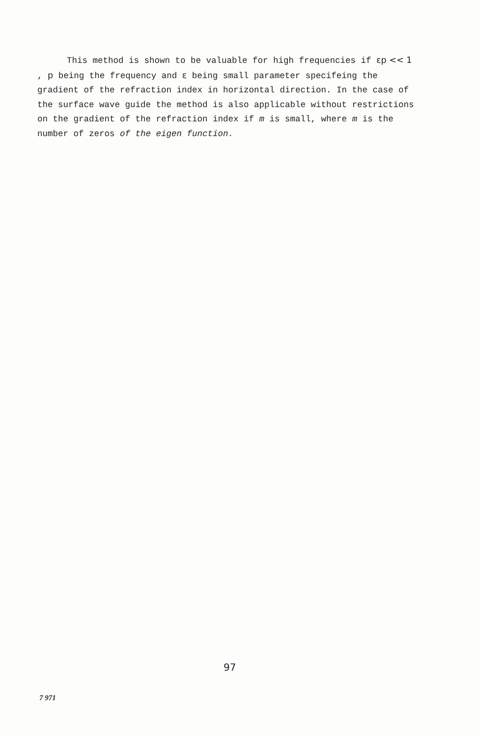This method is shown to be valuable for high frequencies if εp << 1 , p being the frequency and ε being small parameter specifeing the gradient of the refraction index in horizontal direction. In the case of the surface wave guide the method is also applicable without restrictions on the gradient of the refraction index if m is small, where m is the number of zeros of the eigen function.
97
7 971